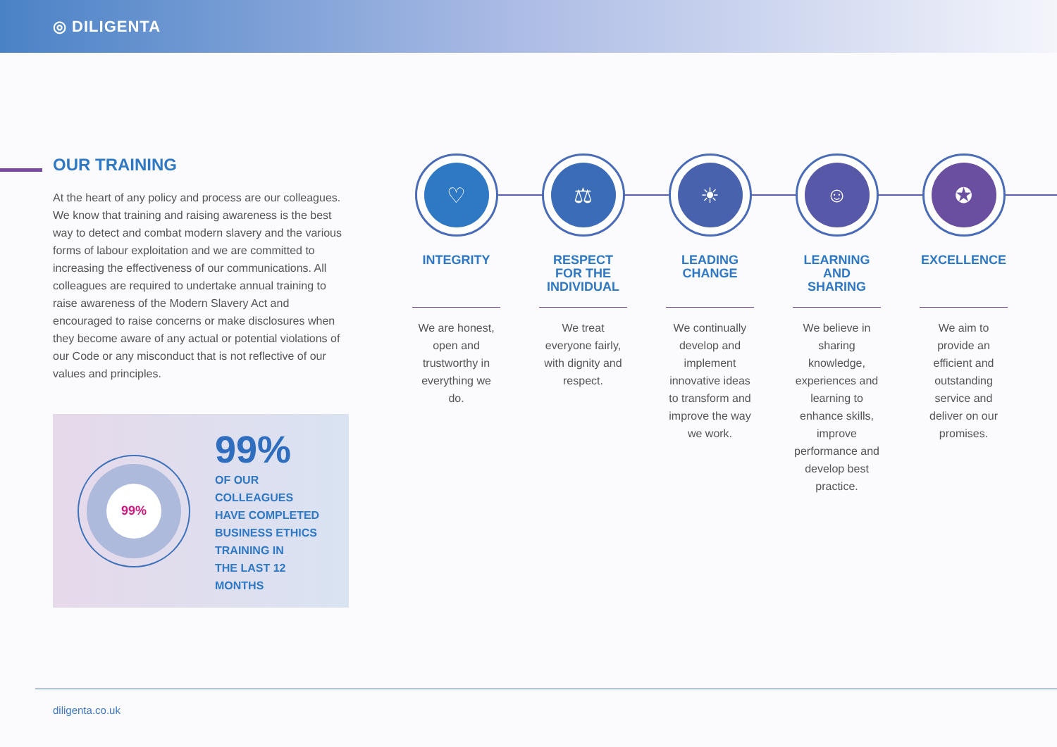◎ DILIGENTA
OUR TRAINING
At the heart of any policy and process are our colleagues. We know that training and raising awareness is the best way to detect and combat modern slavery and the various forms of labour exploitation and we are committed to increasing the effectiveness of our communications. All colleagues are required to undertake annual training to raise awareness of the Modern Slavery Act and encouraged to raise concerns or make disclosures when they become aware of any actual or potential violations of our Code or any misconduct that is not reflective of our values and principles.
99%
99%
OF OUR
COLLEAGUES
HAVE COMPLETED
BUSINESS ETHICS
TRAINING IN
THE LAST 12
MONTHS
♡
INTEGRITY
We are honest, open and trustworthy in everything we do.
⚖
RESPECT FOR THE INDIVIDUAL
We treat everyone fairly, with dignity and respect.
☀
LEADING CHANGE
We continually develop and implement innovative ideas to transform and improve the way we work.
☺
LEARNING AND SHARING
We believe in sharing knowledge, experiences and learning to enhance skills, improve performance and develop best practice.
✪
EXCELLENCE
We aim to provide an efficient and outstanding service and deliver on our promises.
diligenta.co.uk